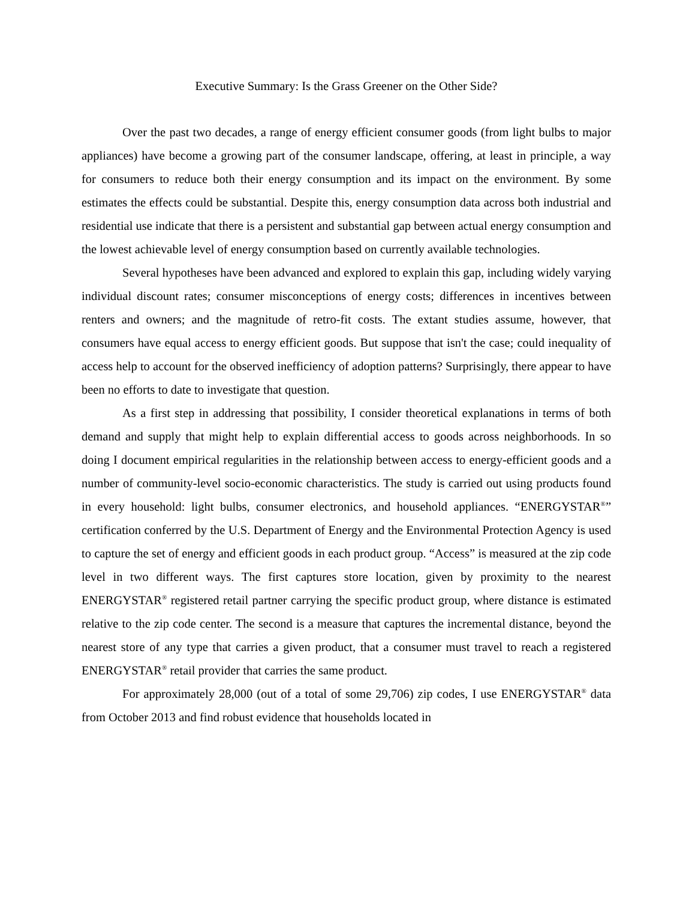Executive Summary: Is the Grass Greener on the Other Side?
Over the past two decades, a range of energy efficient consumer goods (from light bulbs to major appliances) have become a growing part of the consumer landscape, offering, at least in principle, a way for consumers to reduce both their energy consumption and its impact on the environment. By some estimates the effects could be substantial. Despite this, energy consumption data across both industrial and residential use indicate that there is a persistent and substantial gap between actual energy consumption and the lowest achievable level of energy consumption based on currently available technologies.
Several hypotheses have been advanced and explored to explain this gap, including widely varying individual discount rates; consumer misconceptions of energy costs; differences in incentives between renters and owners; and the magnitude of retro-fit costs. The extant studies assume, however, that consumers have equal access to energy efficient goods. But suppose that isn't the case; could inequality of access help to account for the observed inefficiency of adoption patterns? Surprisingly, there appear to have been no efforts to date to investigate that question.
As a first step in addressing that possibility, I consider theoretical explanations in terms of both demand and supply that might help to explain differential access to goods across neighborhoods. In so doing I document empirical regularities in the relationship between access to energy-efficient goods and a number of community-level socio-economic characteristics. The study is carried out using products found in every household: light bulbs, consumer electronics, and household appliances. “ENERGYSTAR<sup>®</sup>” certification conferred by the U.S. Department of Energy and the Environmental Protection Agency is used to capture the set of energy and efficient goods in each product group. “Access” is measured at the zip code level in two different ways. The first captures store location, given by proximity to the nearest ENERGYSTAR<sup>®</sup> registered retail partner carrying the specific product group, where distance is estimated relative to the zip code center. The second is a measure that captures the incremental distance, beyond the nearest store of any type that carries a given product, that a consumer must travel to reach a registered ENERGYSTAR<sup>®</sup> retail provider that carries the same product.
For approximately 28,000 (out of a total of some 29,706) zip codes, I use ENERGYSTAR<sup>®</sup> data from October 2013 and find robust evidence that households located in